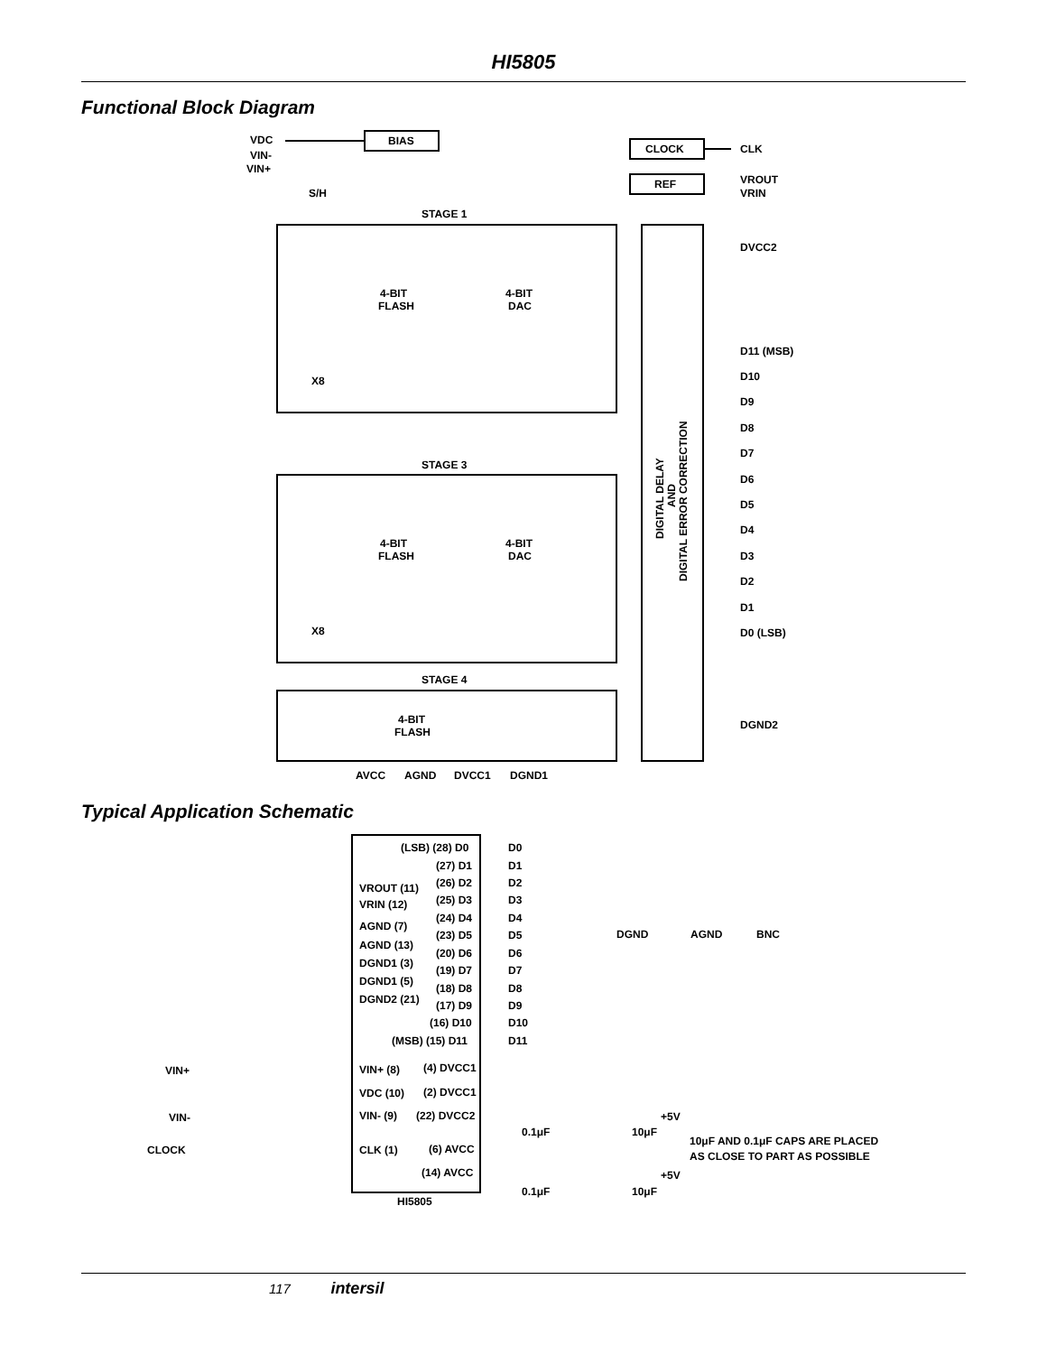HI5805
Functional Block Diagram
VDC
VIN-
VIN+
BIAS
CLOCK
REF
CLK
VROUT
VRIN
S/H
STAGE 1
STAGE 3
STAGE 4
4-BIT
FLASH
4-BIT
DAC
4-BIT
FLASH
4-BIT
DAC
4-BIT
FLASH
X8
X8
DVCC2
D11 (MSB)
D10
D9
D8
D7
D6
D5
D4
D3
D2
D1
D0 (LSB)
DGND2
AVCC
AGND
DVCC1
DGND1
DIGITAL DELAY
AND
DIGITAL ERROR CORRECTION
Typical Application Schematic
(LSB) (28) D0
D0
(27) D1
D1
(26) D2
D2
(25) D3
D3
(24) D4
D4
(23) D5
D5
(20) D6
D6
(19) D7
D7
(18) D8
D8
(17) D9
D9
(16) D10
D10
(MSB) (15) D11
D11
VROUT (11)
VRIN (12)
AGND (7)
AGND (13)
DGND1 (3)
DGND1 (5)
DGND2 (21)
VIN+ (8)
VDC (10)
VIN- (9)
CLK (1)
(4) DVCC1
(2) DVCC1
(22) DVCC2
(6) AVCC
(14) AVCC
HI5805
VIN+
VIN-
CLOCK
DGND
AGND
BNC
+5V
+5V
0.1μF
10μF
0.1μF
10μF
10μF AND 0.1μF CAPS ARE PLACED
AS CLOSE TO PART AS POSSIBLE
117 intersil